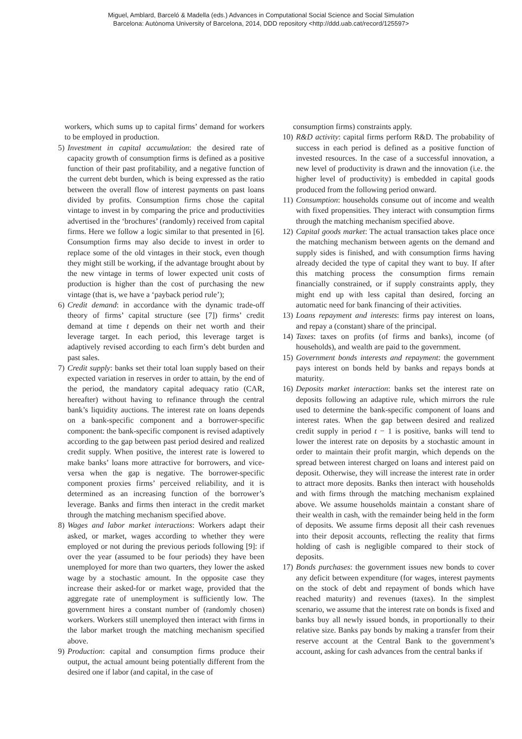Miguel, Amblard, Barceló & Madella (eds.) Advances in Computational Social Science and Social Simulation
Barcelona: Autònoma University of Barcelona, 2014, DDD repository <http://ddd.uab.cat/record/125597>
workers, which sums up to capital firms’ demand for workers to be employed in production.
5) Investment in capital accumulation: the desired rate of capacity growth of consumption firms is defined as a positive function of their past profitability, and a negative function of the current debt burden, which is being expressed as the ratio between the overall flow of interest payments on past loans divided by profits. Consumption firms chose the capital vintage to invest in by comparing the price and productivities advertised in the ‘brochures’ (randomly) received from capital firms. Here we follow a logic similar to that presented in [6]. Consumption firms may also decide to invest in order to replace some of the old vintages in their stock, even though they might still be working, if the advantage brought about by the new vintage in terms of lower expected unit costs of production is higher than the cost of purchasing the new vintage (that is, we have a ‘payback period rule’);
6) Credit demand: in accordance with the dynamic trade-off theory of firms’ capital structure (see [7]) firms’ credit demand at time t depends on their net worth and their leverage target. In each period, this leverage target is adaptively revised according to each firm’s debt burden and past sales.
7) Credit supply: banks set their total loan supply based on their expected variation in reserves in order to attain, by the end of the period, the mandatory capital adequacy ratio (CAR, hereafter) without having to refinance through the central bank’s liquidity auctions. The interest rate on loans depends on a bank-specific component and a borrower-specific component: the bank-specific component is revised adaptively according to the gap between past period desired and realized credit supply. When positive, the interest rate is lowered to make banks’ loans more attractive for borrowers, and vice-versa when the gap is negative. The borrower-specific component proxies firms’ perceived reliability, and it is determined as an increasing function of the borrower’s leverage. Banks and firms then interact in the credit market through the matching mechanism specified above.
8) Wages and labor market interactions: Workers adapt their asked, or market, wages according to whether they were employed or not during the previous periods following [9]: if over the year (assumed to be four periods) they have been unemployed for more than two quarters, they lower the asked wage by a stochastic amount. In the opposite case they increase their asked-for or market wage, provided that the aggregate rate of unemployment is sufficiently low. The government hires a constant number of (randomly chosen) workers. Workers still unemployed then interact with firms in the labor market trough the matching mechanism specified above.
9) Production: capital and consumption firms produce their output, the actual amount being potentially different from the desired one if labor (and capital, in the case of
consumption firms) constraints apply.
10) R&D activity: capital firms perform R&D. The probability of success in each period is defined as a positive function of invested resources. In the case of a successful innovation, a new level of productivity is drawn and the innovation (i.e. the higher level of productivity) is embedded in capital goods produced from the following period onward.
11) Consumption: households consume out of income and wealth with fixed propensities. They interact with consumption firms through the matching mechanism specified above.
12) Capital goods market: The actual transaction takes place once the matching mechanism between agents on the demand and supply sides is finished, and with consumption firms having already decided the type of capital they want to buy. If after this matching process the consumption firms remain financially constrained, or if supply constraints apply, they might end up with less capital than desired, forcing an automatic need for bank financing of their activities.
13) Loans repayment and interests: firms pay interest on loans, and repay a (constant) share of the principal.
14) Taxes: taxes on profits (of firms and banks), income (of households), and wealth are paid to the government.
15) Government bonds interests and repayment: the government pays interest on bonds held by banks and repays bonds at maturity.
16) Deposits market interaction: banks set the interest rate on deposits following an adaptive rule, which mirrors the rule used to determine the bank-specific component of loans and interest rates. When the gap between desired and realized credit supply in period t − 1 is positive, banks will tend to lower the interest rate on deposits by a stochastic amount in order to maintain their profit margin, which depends on the spread between interest charged on loans and interest paid on deposit. Otherwise, they will increase the interest rate in order to attract more deposits. Banks then interact with households and with firms through the matching mechanism explained above. We assume households maintain a constant share of their wealth in cash, with the remainder being held in the form of deposits. We assume firms deposit all their cash revenues into their deposit accounts, reflecting the reality that firms holding of cash is negligible compared to their stock of deposits.
17) Bonds purchases: the government issues new bonds to cover any deficit between expenditure (for wages, interest payments on the stock of debt and repayment of bonds which have reached maturity) and revenues (taxes). In the simplest scenario, we assume that the interest rate on bonds is fixed and banks buy all newly issued bonds, in proportionally to their relative size. Banks pay bonds by making a transfer from their reserve account at the Central Bank to the government’s account, asking for cash advances from the central banks if